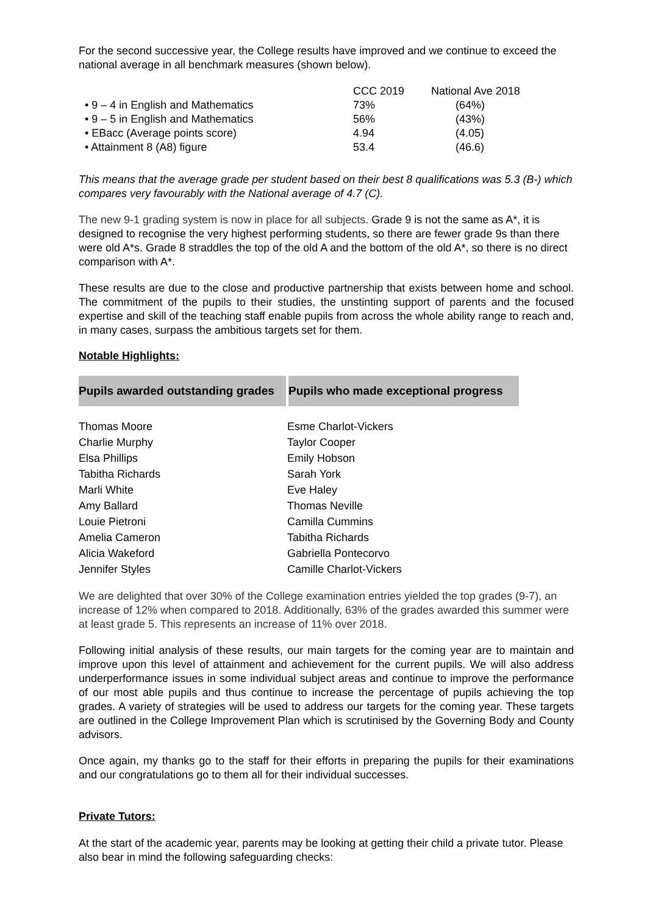For the second successive year, the College results have improved and we continue to exceed the national average in all benchmark measures (shown below).
| | CCC 2019 | National Ave 2018 |
| --- | --- | --- |
| • 9 – 4 in English and Mathematics | 73% | (64%) |
| • 9 – 5 in English and Mathematics | 56% | (43%) |
| • EBacc (Average points score) | 4.94 | (4.05) |
| • Attainment 8 (A8) figure | 53.4 | (46.6) |
This means that the average grade per student based on their best 8 qualifications was 5.3 (B-) which compares very favourably with the National average of 4.7 (C).
The new 9-1 grading system is now in place for all subjects. Grade 9 is not the same as A*, it is designed to recognise the very highest performing students, so there are fewer grade 9s than there were old A*s. Grade 8 straddles the top of the old A and the bottom of the old A*, so there is no direct comparison with A*.
These results are due to the close and productive partnership that exists between home and school. The commitment of the pupils to their studies, the unstinting support of parents and the focused expertise and skill of the teaching staff enable pupils from across the whole ability range to reach and, in many cases, surpass the ambitious targets set for them.
Notable Highlights:
| Pupils awarded outstanding grades | Pupils who made exceptional progress |
| --- | --- |
| Thomas Moore | Esme Charlot-Vickers |
| Charlie Murphy | Taylor Cooper |
| Elsa Phillips | Emily Hobson |
| Tabitha Richards | Sarah York |
| Marli White | Eve Haley |
| Amy Ballard | Thomas Neville |
| Louie Pietroni | Camilla Cummins |
| Amelia Cameron | Tabitha Richards |
| Alicia Wakeford | Gabriella Pontecorvo |
| Jennifer Styles | Camille Charlot-Vickers |
We are delighted that over 30% of the College examination entries yielded the top grades (9-7), an increase of 12% when compared to 2018. Additionally, 63% of the grades awarded this summer were at least grade 5. This represents an increase of 11% over 2018.
Following initial analysis of these results, our main targets for the coming year are to maintain and improve upon this level of attainment and achievement for the current pupils. We will also address underperformance issues in some individual subject areas and continue to improve the performance of our most able pupils and thus continue to increase the percentage of pupils achieving the top grades. A variety of strategies will be used to address our targets for the coming year. These targets are outlined in the College Improvement Plan which is scrutinised by the Governing Body and County advisors.
Once again, my thanks go to the staff for their efforts in preparing the pupils for their examinations and our congratulations go to them all for their individual successes.
Private Tutors:
At the start of the academic year, parents may be looking at getting their child a private tutor. Please also bear in mind the following safeguarding checks: